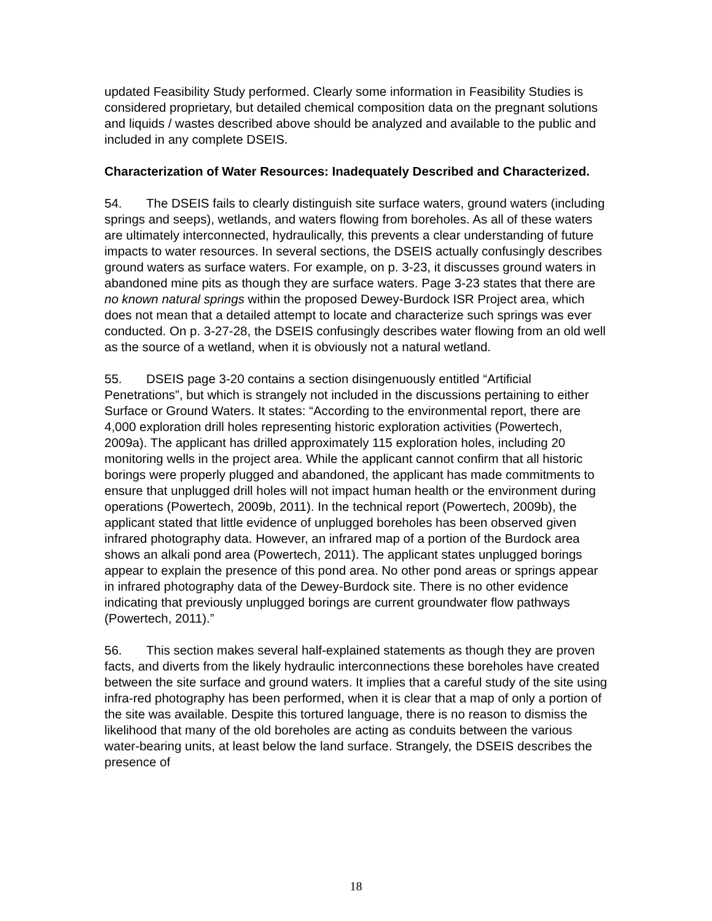updated Feasibility Study performed. Clearly some information in Feasibility Studies is considered proprietary, but detailed chemical composition data on the pregnant solutions and liquids / wastes described above should be analyzed and available to the public and included in any complete DSEIS.
Characterization of Water Resources: Inadequately Described and Characterized.
54. The DSEIS fails to clearly distinguish site surface waters, ground waters (including springs and seeps), wetlands, and waters flowing from boreholes. As all of these waters are ultimately interconnected, hydraulically, this prevents a clear understanding of future impacts to water resources. In several sections, the DSEIS actually confusingly describes ground waters as surface waters. For example, on p. 3-23, it discusses ground waters in abandoned mine pits as though they are surface waters. Page 3-23 states that there are no known natural springs within the proposed Dewey-Burdock ISR Project area, which does not mean that a detailed attempt to locate and characterize such springs was ever conducted. On p. 3-27-28, the DSEIS confusingly describes water flowing from an old well as the source of a wetland, when it is obviously not a natural wetland.
55. DSEIS page 3-20 contains a section disingenuously entitled “Artificial Penetrations”, but which is strangely not included in the discussions pertaining to either Surface or Ground Waters. It states: “According to the environmental report, there are 4,000 exploration drill holes representing historic exploration activities (Powertech, 2009a). The applicant has drilled approximately 115 exploration holes, including 20 monitoring wells in the project area. While the applicant cannot confirm that all historic borings were properly plugged and abandoned, the applicant has made commitments to ensure that unplugged drill holes will not impact human health or the environment during operations (Powertech, 2009b, 2011). In the technical report (Powertech, 2009b), the applicant stated that little evidence of unplugged boreholes has been observed given infrared photography data. However, an infrared map of a portion of the Burdock area shows an alkali pond area (Powertech, 2011). The applicant states unplugged borings appear to explain the presence of this pond area. No other pond areas or springs appear in infrared photography data of the Dewey-Burdock site. There is no other evidence indicating that previously unplugged borings are current groundwater flow pathways (Powertech, 2011).”
56. This section makes several half-explained statements as though they are proven facts, and diverts from the likely hydraulic interconnections these boreholes have created between the site surface and ground waters. It implies that a careful study of the site using infra-red photography has been performed, when it is clear that a map of only a portion of the site was available. Despite this tortured language, there is no reason to dismiss the likelihood that many of the old boreholes are acting as conduits between the various water-bearing units, at least below the land surface. Strangely, the DSEIS describes the presence of
18